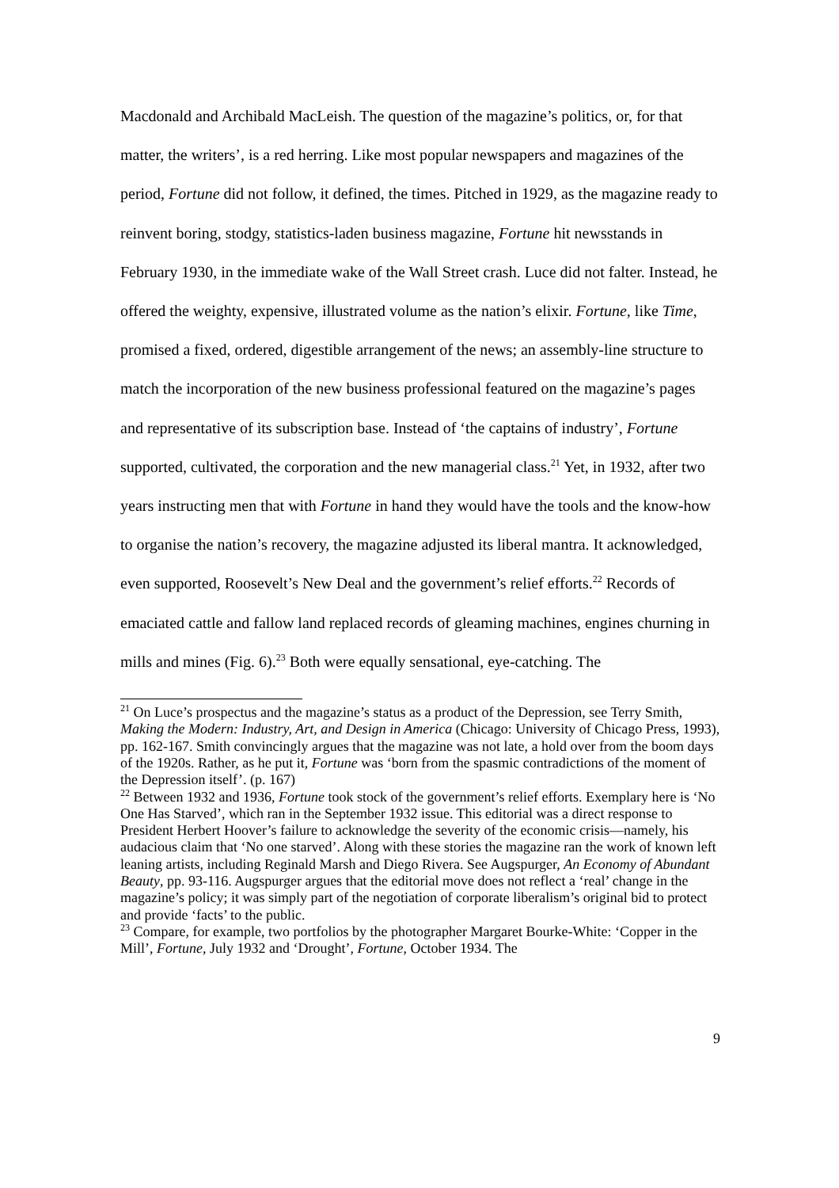Macdonald and Archibald MacLeish. The question of the magazine’s politics, or, for that matter, the writers’, is a red herring. Like most popular newspapers and magazines of the period, Fortune did not follow, it defined, the times. Pitched in 1929, as the magazine ready to reinvent boring, stodgy, statistics-laden business magazine, Fortune hit newsstands in February 1930, in the immediate wake of the Wall Street crash. Luce did not falter. Instead, he offered the weighty, expensive, illustrated volume as the nation’s elixir. Fortune, like Time, promised a fixed, ordered, digestible arrangement of the news; an assembly-line structure to match the incorporation of the new business professional featured on the magazine’s pages and representative of its subscription base. Instead of ‘the captains of industry’, Fortune supported, cultivated, the corporation and the new managerial class.<sup>21</sup> Yet, in 1932, after two years instructing men that with Fortune in hand they would have the tools and the know-how to organise the nation’s recovery, the magazine adjusted its liberal mantra. It acknowledged, even supported, Roosevelt’s New Deal and the government’s relief efforts.<sup>22</sup> Records of emaciated cattle and fallow land replaced records of gleaming machines, engines churning in mills and mines (Fig. 6).<sup>23</sup> Both were equally sensational, eye-catching. The
<sup>21</sup> On Luce’s prospectus and the magazine’s status as a product of the Depression, see Terry Smith, Making the Modern: Industry, Art, and Design in America (Chicago: University of Chicago Press, 1993), pp. 162-167. Smith convincingly argues that the magazine was not late, a hold over from the boom days of the 1920s. Rather, as he put it, Fortune was ‘born from the spasmic contradictions of the moment of the Depression itself’. (p. 167)
<sup>22</sup> Between 1932 and 1936, Fortune took stock of the government’s relief efforts. Exemplary here is ‘No One Has Starved’, which ran in the September 1932 issue. This editorial was a direct response to President Herbert Hoover’s failure to acknowledge the severity of the economic crisis—namely, his audacious claim that ‘No one starved’. Along with these stories the magazine ran the work of known left leaning artists, including Reginald Marsh and Diego Rivera. See Augspurger, An Economy of Abundant Beauty, pp. 93-116. Augspurger argues that the editorial move does not reflect a ‘real’ change in the magazine’s policy; it was simply part of the negotiation of corporate liberalism’s original bid to protect and provide ‘facts’ to the public.
<sup>23</sup> Compare, for example, two portfolios by the photographer Margaret Bourke-White: ‘Copper in the Mill’, Fortune, July 1932 and ‘Drought’, Fortune, October 1934. The
9